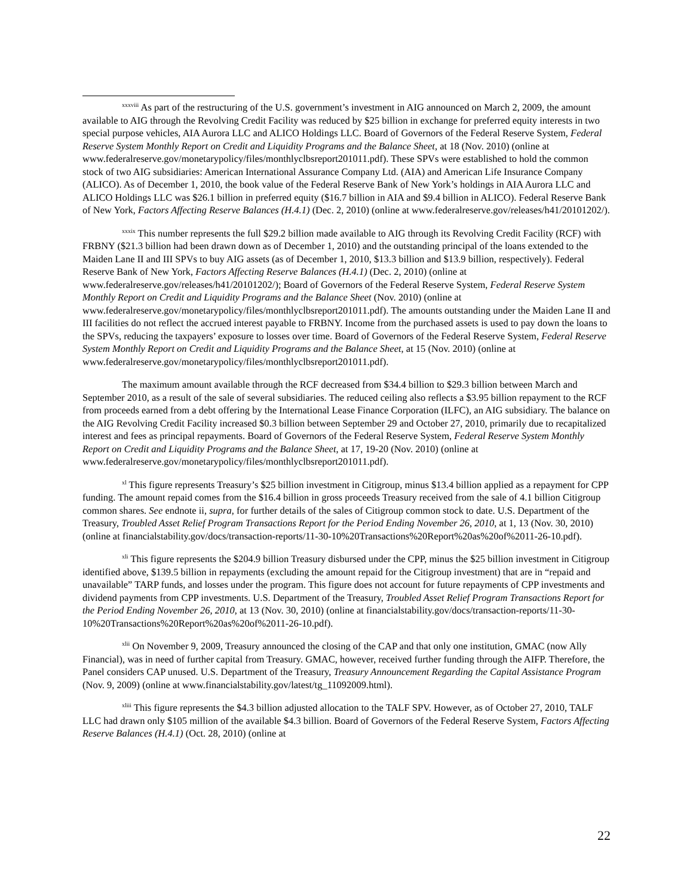<sup>xxxviii</sup> As part of the restructuring of the U.S. government’s investment in AIG announced on March 2, 2009, the amount available to AIG through the Revolving Credit Facility was reduced by $25 billion in exchange for preferred equity interests in two special purpose vehicles, AIA Aurora LLC and ALICO Holdings LLC. Board of Governors of the Federal Reserve System, Federal Reserve System Monthly Report on Credit and Liquidity Programs and the Balance Sheet, at 18 (Nov. 2010) (online at www.federalreserve.gov/monetarypolicy/files/monthlyclbsreport201011.pdf). These SPVs were established to hold the common stock of two AIG subsidiaries: American International Assurance Company Ltd. (AIA) and American Life Insurance Company (ALICO). As of December 1, 2010, the book value of the Federal Reserve Bank of New York’s holdings in AIA Aurora LLC and ALICO Holdings LLC was $26.1 billion in preferred equity ($16.7 billion in AIA and $9.4 billion in ALICO). Federal Reserve Bank of New York, Factors Affecting Reserve Balances (H.4.1) (Dec. 2, 2010) (online at www.federalreserve.gov/releases/h41/20101202/).
<sup>xxxix</sup> This number represents the full $29.2 billion made available to AIG through its Revolving Credit Facility (RCF) with FRBNY ($21.3 billion had been drawn down as of December 1, 2010) and the outstanding principal of the loans extended to the Maiden Lane II and III SPVs to buy AIG assets (as of December 1, 2010, $13.3 billion and $13.9 billion, respectively). Federal Reserve Bank of New York, Factors Affecting Reserve Balances (H.4.1) (Dec. 2, 2010) (online at www.federalreserve.gov/releases/h41/20101202/); Board of Governors of the Federal Reserve System, Federal Reserve System Monthly Report on Credit and Liquidity Programs and the Balance Sheet (Nov. 2010) (online at www.federalreserve.gov/monetarypolicy/files/monthlyclbsreport201011.pdf). The amounts outstanding under the Maiden Lane II and III facilities do not reflect the accrued interest payable to FRBNY. Income from the purchased assets is used to pay down the loans to the SPVs, reducing the taxpayers’ exposure to losses over time. Board of Governors of the Federal Reserve System, Federal Reserve System Monthly Report on Credit and Liquidity Programs and the Balance Sheet, at 15 (Nov. 2010) (online at www.federalreserve.gov/monetarypolicy/files/monthlyclbsreport201011.pdf).
The maximum amount available through the RCF decreased from $34.4 billion to $29.3 billion between March and September 2010, as a result of the sale of several subsidiaries. The reduced ceiling also reflects a $3.95 billion repayment to the RCF from proceeds earned from a debt offering by the International Lease Finance Corporation (ILFC), an AIG subsidiary. The balance on the AIG Revolving Credit Facility increased $0.3 billion between September 29 and October 27, 2010, primarily due to recapitalized interest and fees as principal repayments. Board of Governors of the Federal Reserve System, Federal Reserve System Monthly Report on Credit and Liquidity Programs and the Balance Sheet, at 17, 19-20 (Nov. 2010) (online at www.federalreserve.gov/monetarypolicy/files/monthlyclbsreport201011.pdf).
<sup>xl</sup> This figure represents Treasury’s $25 billion investment in Citigroup, minus $13.4 billion applied as a repayment for CPP funding. The amount repaid comes from the $16.4 billion in gross proceeds Treasury received from the sale of 4.1 billion Citigroup common shares. See endnote ii, supra, for further details of the sales of Citigroup common stock to date. U.S. Department of the Treasury, Troubled Asset Relief Program Transactions Report for the Period Ending November 26, 2010, at 1, 13 (Nov. 30, 2010) (online at financialstability.gov/docs/transaction-reports/11-30-10%20Transactions%20Report%20as%20of%2011-26-10.pdf).
<sup>xli</sup> This figure represents the $204.9 billion Treasury disbursed under the CPP, minus the $25 billion investment in Citigroup identified above, $139.5 billion in repayments (excluding the amount repaid for the Citigroup investment) that are in “repaid and unavailable” TARP funds, and losses under the program. This figure does not account for future repayments of CPP investments and dividend payments from CPP investments. U.S. Department of the Treasury, Troubled Asset Relief Program Transactions Report for the Period Ending November 26, 2010, at 13 (Nov. 30, 2010) (online at financialstability.gov/docs/transaction-reports/11-30-10%20Transactions%20Report%20as%20of%2011-26-10.pdf).
<sup>xlii</sup> On November 9, 2009, Treasury announced the closing of the CAP and that only one institution, GMAC (now Ally Financial), was in need of further capital from Treasury. GMAC, however, received further funding through the AIFP. Therefore, the Panel considers CAP unused. U.S. Department of the Treasury, Treasury Announcement Regarding the Capital Assistance Program (Nov. 9, 2009) (online at www.financialstability.gov/latest/tg_11092009.html).
<sup>xliii</sup> This figure represents the $4.3 billion adjusted allocation to the TALF SPV. However, as of October 27, 2010, TALF LLC had drawn only $105 million of the available $4.3 billion. Board of Governors of the Federal Reserve System, Factors Affecting Reserve Balances (H.4.1) (Oct. 28, 2010) (online at
22